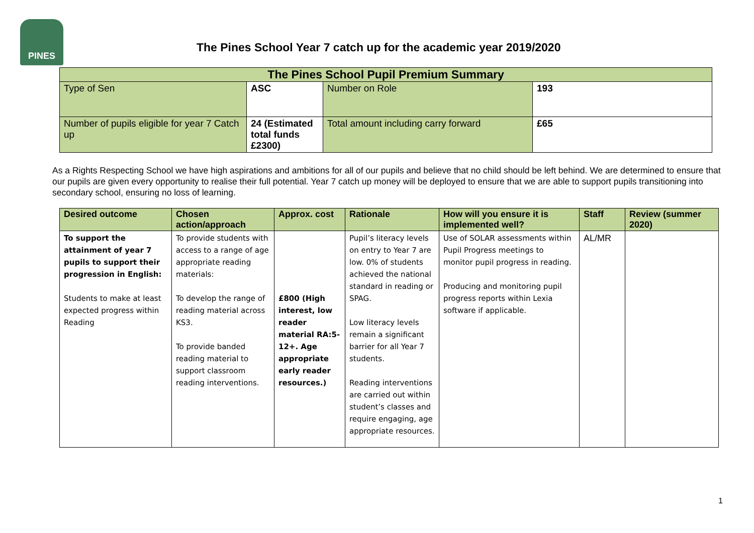PINES
The Pines School Year 7 catch up for the academic year 2019/2020
| The Pines School Pupil Premium Summary | | | |
| --- | --- | --- | --- |
| Type of Sen | ASC | Number on Role | 193 |
| Number of pupils eligible for year 7 Catch up | 24 (Estimated total funds £2300) | Total amount including carry forward | £65 |
As a Rights Respecting School we have high aspirations and ambitions for all of our pupils and believe that no child should be left behind. We are determined to ensure that our pupils are given every opportunity to realise their full potential. Year 7 catch up money will be deployed to ensure that we are able to support pupils transitioning into secondary school, ensuring no loss of learning.
| Desired outcome | Chosen action/approach | Approx. cost | Rationale | How will you ensure it is implemented well? | Staff | Review (summer 2020) |
| --- | --- | --- | --- | --- | --- | --- |
| To support the attainment of year 7 pupils to support their progression in English: Students to make at least expected progress within Reading | To provide students with access to a range of age appropriate reading materials: To develop the range of reading material across KS3. To provide banded reading material to support classroom reading interventions. | £800 (High interest, low reader material RA:5-12+. Age appropriate early reader resources.) | Pupil’s literacy levels on entry to Year 7 are low. 0% of students achieved the national standard in reading or SPAG. Low literacy levels remain a significant barrier for all Year 7 students. Reading interventions are carried out within student’s classes and require engaging, age appropriate resources. | Use of SOLAR assessments within Pupil Progress meetings to monitor pupil progress in reading. Producing and monitoring pupil progress reports within Lexia software if applicable. | AL/MR | |
1